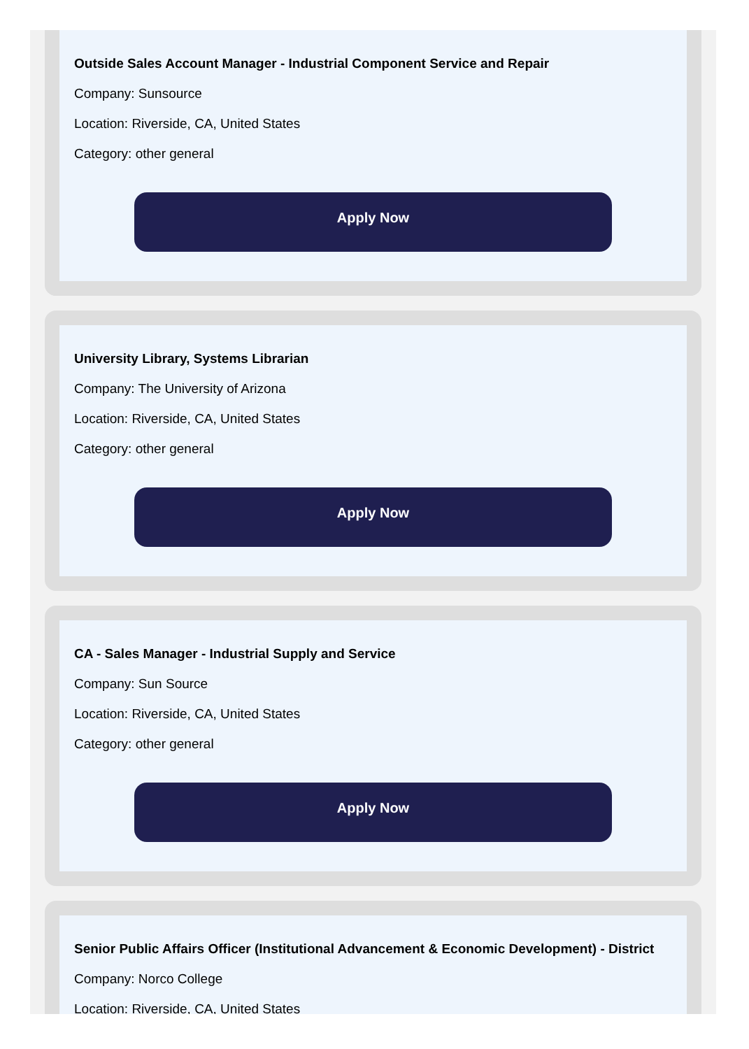Outside Sales Account Manager - Industrial Component Service and Repair
Company: Sunsource
Location: Riverside, CA, United States
Category: other general
Apply Now
University Library, Systems Librarian
Company: The University of Arizona
Location: Riverside, CA, United States
Category: other general
Apply Now
CA - Sales Manager - Industrial Supply and Service
Company: Sun Source
Location: Riverside, CA, United States
Category: other general
Apply Now
Senior Public Affairs Officer (Institutional Advancement & Economic Development) - District
Company: Norco College
Location: Riverside, CA, United States